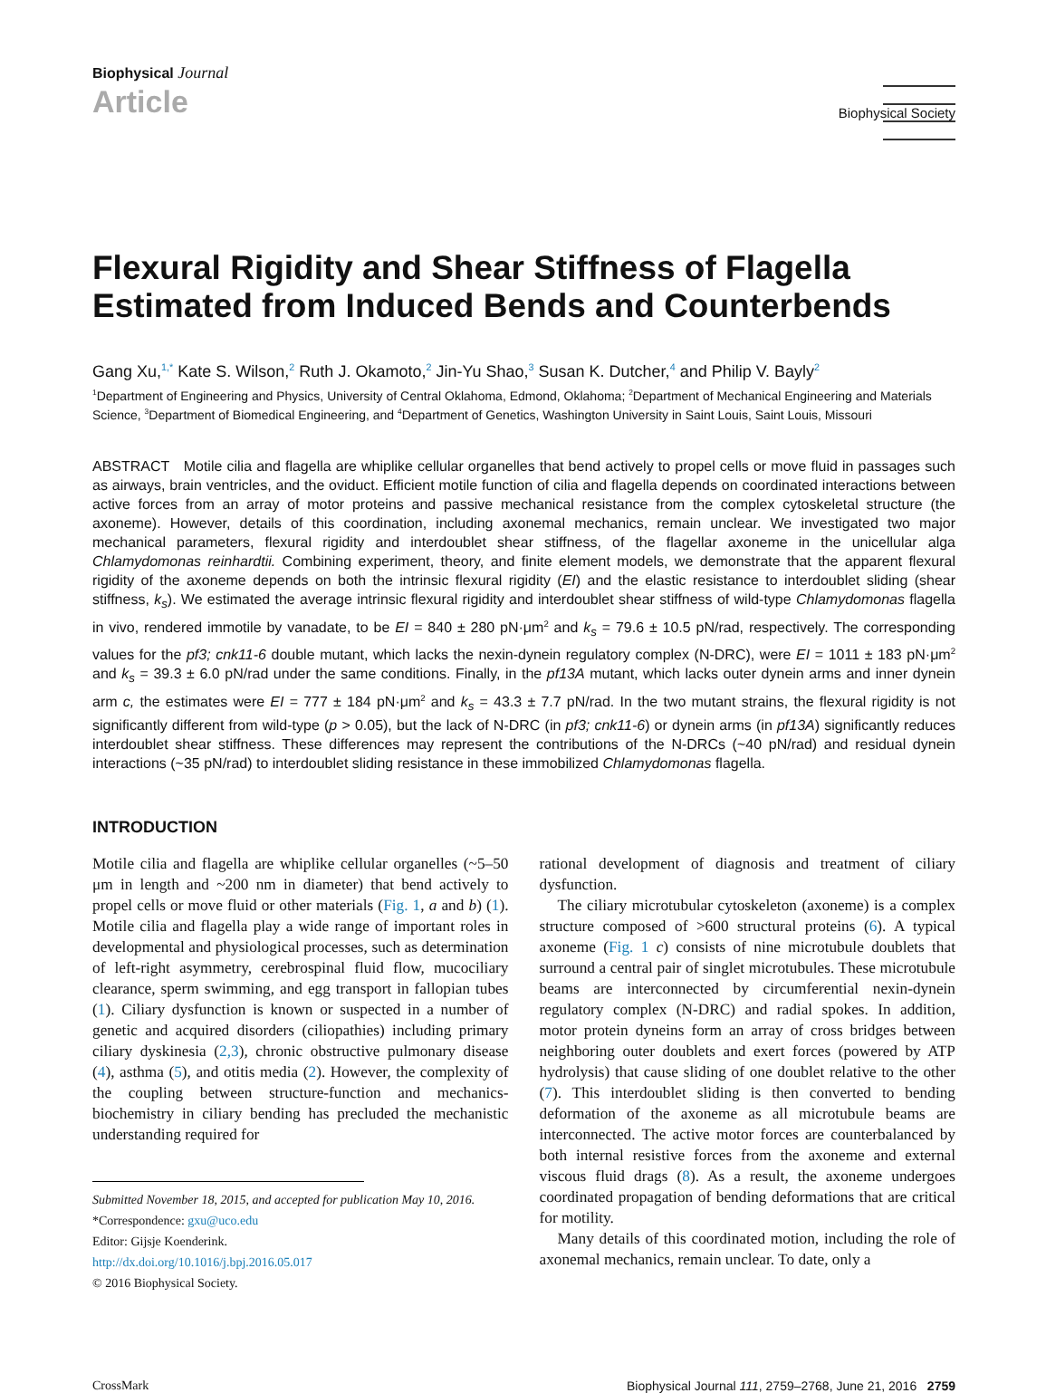Biophysical Journal
Article
Biophysical Society
Flexural Rigidity and Shear Stiffness of Flagella Estimated from Induced Bends and Counterbends
Gang Xu,<sup>1,*</sup> Kate S. Wilson,<sup>2</sup> Ruth J. Okamoto,<sup>2</sup> Jin-Yu Shao,<sup>3</sup> Susan K. Dutcher,<sup>4</sup> and Philip V. Bayly<sup>2</sup>
<sup>1</sup> Department of Engineering and Physics, University of Central Oklahoma, Edmond, Oklahoma; <sup>2</sup>Department of Mechanical Engineering and Materials Science, <sup>3</sup>Department of Biomedical Engineering, and <sup>4</sup>Department of Genetics, Washington University in Saint Louis, Saint Louis, Missouri
ABSTRACT Motile cilia and flagella are whiplike cellular organelles that bend actively to propel cells or move fluid in passages such as airways, brain ventricles, and the oviduct. Efficient motile function of cilia and flagella depends on coordinated interactions between active forces from an array of motor proteins and passive mechanical resistance from the complex cytoskeletal structure (the axoneme). However, details of this coordination, including axonemal mechanics, remain unclear. We investigated two major mechanical parameters, flexural rigidity and interdoublet shear stiffness, of the flagellar axoneme in the unicellular alga Chlamydomonas reinhardtii. Combining experiment, theory, and finite element models, we demonstrate that the apparent flexural rigidity of the axoneme depends on both the intrinsic flexural rigidity (EI) and the elastic resistance to interdoublet sliding (shear stiffness, k<sub>s</sub>). We estimated the average intrinsic flexural rigidity and interdoublet shear stiffness of wild-type Chlamydomonas flagella in vivo, rendered immotile by vanadate, to be EI = 840 ± 280 pN·μm<sup>2</sup> and k<sub>s</sub> = 79.6 ± 10.5 pN/rad, respectively. The corresponding values for the pf3; cnk11-6 double mutant, which lacks the nexin-dynein regulatory complex (N-DRC), were EI = 1011 ± 183 pN·μm<sup>2</sup> and k<sub>s</sub> = 39.3 ± 6.0 pN/rad under the same conditions. Finally, in the pf13A mutant, which lacks outer dynein arms and inner dynein arm c, the estimates were EI = 777 ± 184 pN·μm<sup>2</sup> and k<sub>s</sub> = 43.3 ± 7.7 pN/rad. In the two mutant strains, the flexural rigidity is not significantly different from wild-type (p > 0.05), but the lack of N-DRC (in pf3; cnk11-6) or dynein arms (in pf13A) significantly reduces interdoublet shear stiffness. These differences may represent the contributions of the N-DRCs (~40 pN/rad) and residual dynein interactions (~35 pN/rad) to interdoublet sliding resistance in these immobilized Chlamydomonas flagella.
INTRODUCTION
Motile cilia and flagella are whiplike cellular organelles (~5–50 μm in length and ~200 nm in diameter) that bend actively to propel cells or move fluid or other materials (Fig. 1, a and b) (1). Motile cilia and flagella play a wide range of important roles in developmental and physiological processes, such as determination of left-right asymmetry, cerebrospinal fluid flow, mucociliary clearance, sperm swimming, and egg transport in fallopian tubes (1). Ciliary dysfunction is known or suspected in a number of genetic and acquired disorders (ciliopathies) including primary ciliary dyskinesia (2,3), chronic obstructive pulmonary disease (4), asthma (5), and otitis media (2). However, the complexity of the coupling between structure-function and mechanics-biochemistry in ciliary bending has precluded the mechanistic understanding required for
Submitted November 18, 2015, and accepted for publication May 10, 2016.
*Correspondence: gxu@uco.edu
Editor: Gijsje Koenderink.
http://dx.doi.org/10.1016/j.bpj.2016.05.017
© 2016 Biophysical Society.
rational development of diagnosis and treatment of ciliary dysfunction.
The ciliary microtubular cytoskeleton (axoneme) is a complex structure composed of >600 structural proteins (6). A typical axoneme (Fig. 1 c) consists of nine microtubule doublets that surround a central pair of singlet microtubules. These microtubule beams are interconnected by circumferential nexin-dynein regulatory complex (N-DRC) and radial spokes. In addition, motor protein dyneins form an array of cross bridges between neighboring outer doublets and exert forces (powered by ATP hydrolysis) that cause sliding of one doublet relative to the other (7). This interdoublet sliding is then converted to bending deformation of the axoneme as all microtubule beams are interconnected. The active motor forces are counterbalanced by both internal resistive forces from the axoneme and external viscous fluid drags (8). As a result, the axoneme undergoes coordinated propagation of bending deformations that are critical for motility.
Many details of this coordinated motion, including the role of axonemal mechanics, remain unclear. To date, only a
CrossMark Biophysical Journal 111, 2759–2768, June 21, 2016 2759